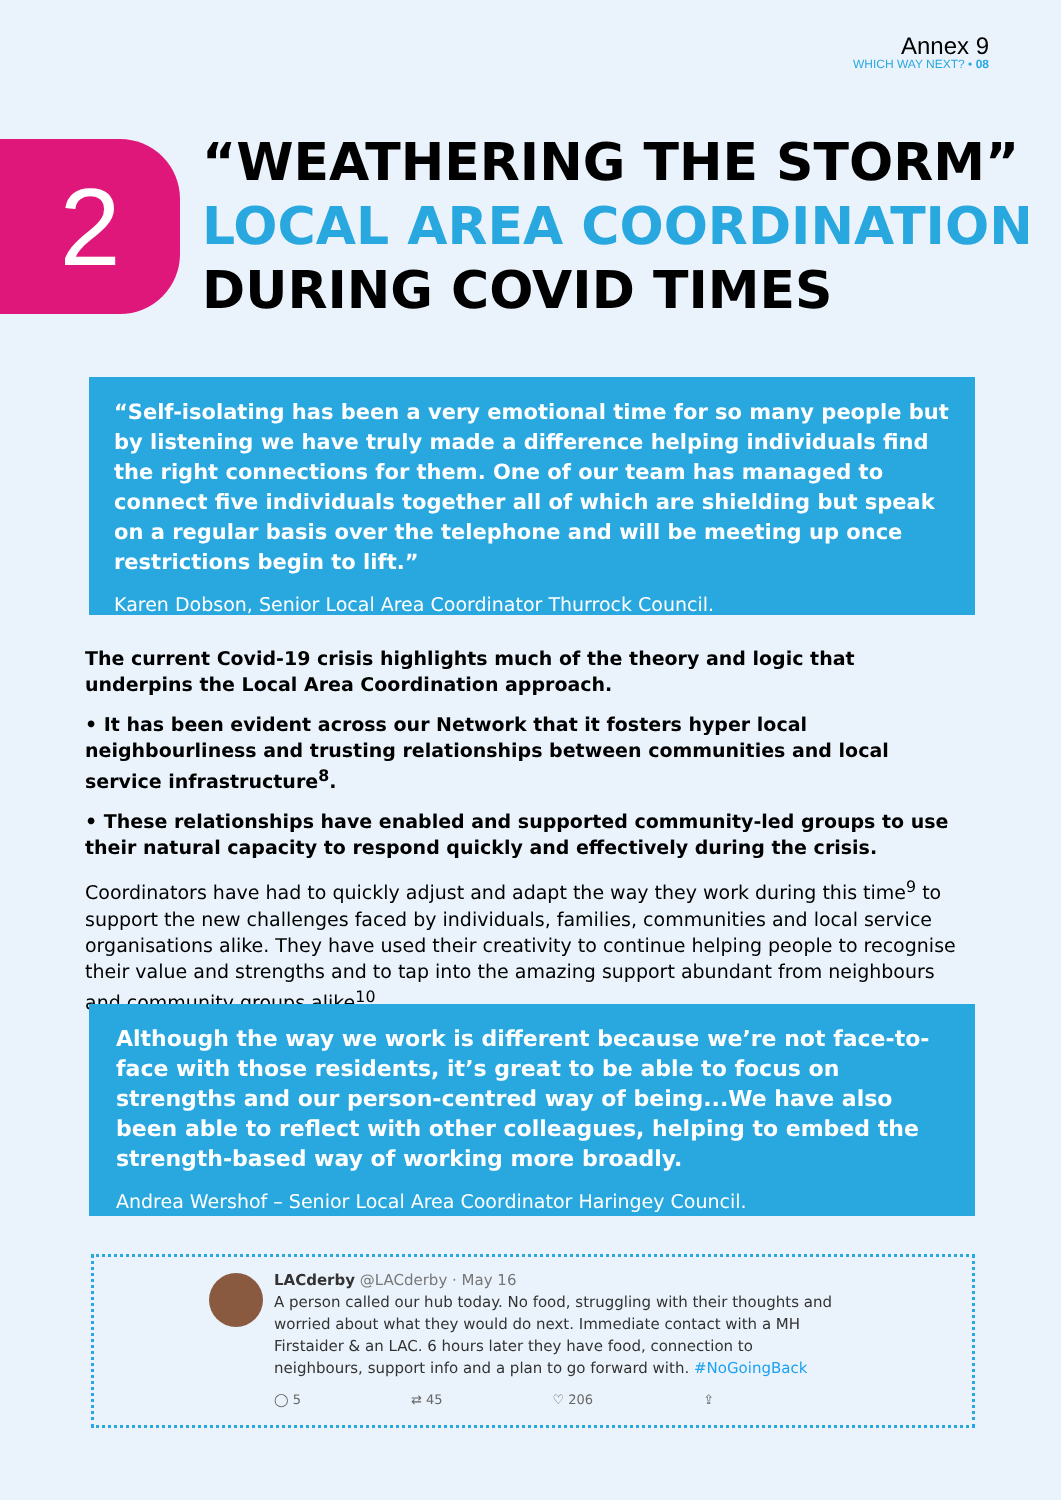Annex 9
WHICH WAY NEXT? • 08
2
“WEATHERING THE STORM”
LOCAL AREA COORDINATION
DURING COVID TIMES
“Self-isolating has been a very emotional time for so many people but by listening we have truly made a difference helping individuals find the right connections for them. One of our team has managed to connect five individuals together all of which are shielding but speak on a regular basis over the telephone and will be meeting up once restrictions begin to lift.”
Karen Dobson, Senior Local Area Coordinator Thurrock Council.
The current Covid-19 crisis highlights much of the theory and logic that underpins the Local Area Coordination approach.
• It has been evident across our Network that it fosters hyper local neighbourliness and trusting relationships between communities and local service infrastructure<sup>8</sup>.
• These relationships have enabled and supported community-led groups to use their natural capacity to respond quickly and effectively during the crisis.
Coordinators have had to quickly adjust and adapt the way they work during this time<sup>9</sup> to support the new challenges faced by individuals, families, communities and local service organisations alike. They have used their creativity to continue helping people to recognise their value and strengths and to tap into the amazing support abundant from neighbours and community groups alike<sup>10</sup>.
Although the way we work is different because we’re not face-to-face with those residents, it’s great to be able to focus on strengths and our person-centred way of being...We have also been able to reflect with other colleagues, helping to embed the strength-based way of working more broadly.
Andrea Wershof – Senior Local Area Coordinator Haringey Council.
LACderby @LACderby · May 16
A person called our hub today. No food, struggling with their thoughts and worried about what they would do next. Immediate contact with a MH Firstaider & an LAC. 6 hours later they have food, connection to neighbours, support info and a plan to go forward with. #NoGoingBack
◯ 5 ⇄ 45 ♡ 206 ⇪